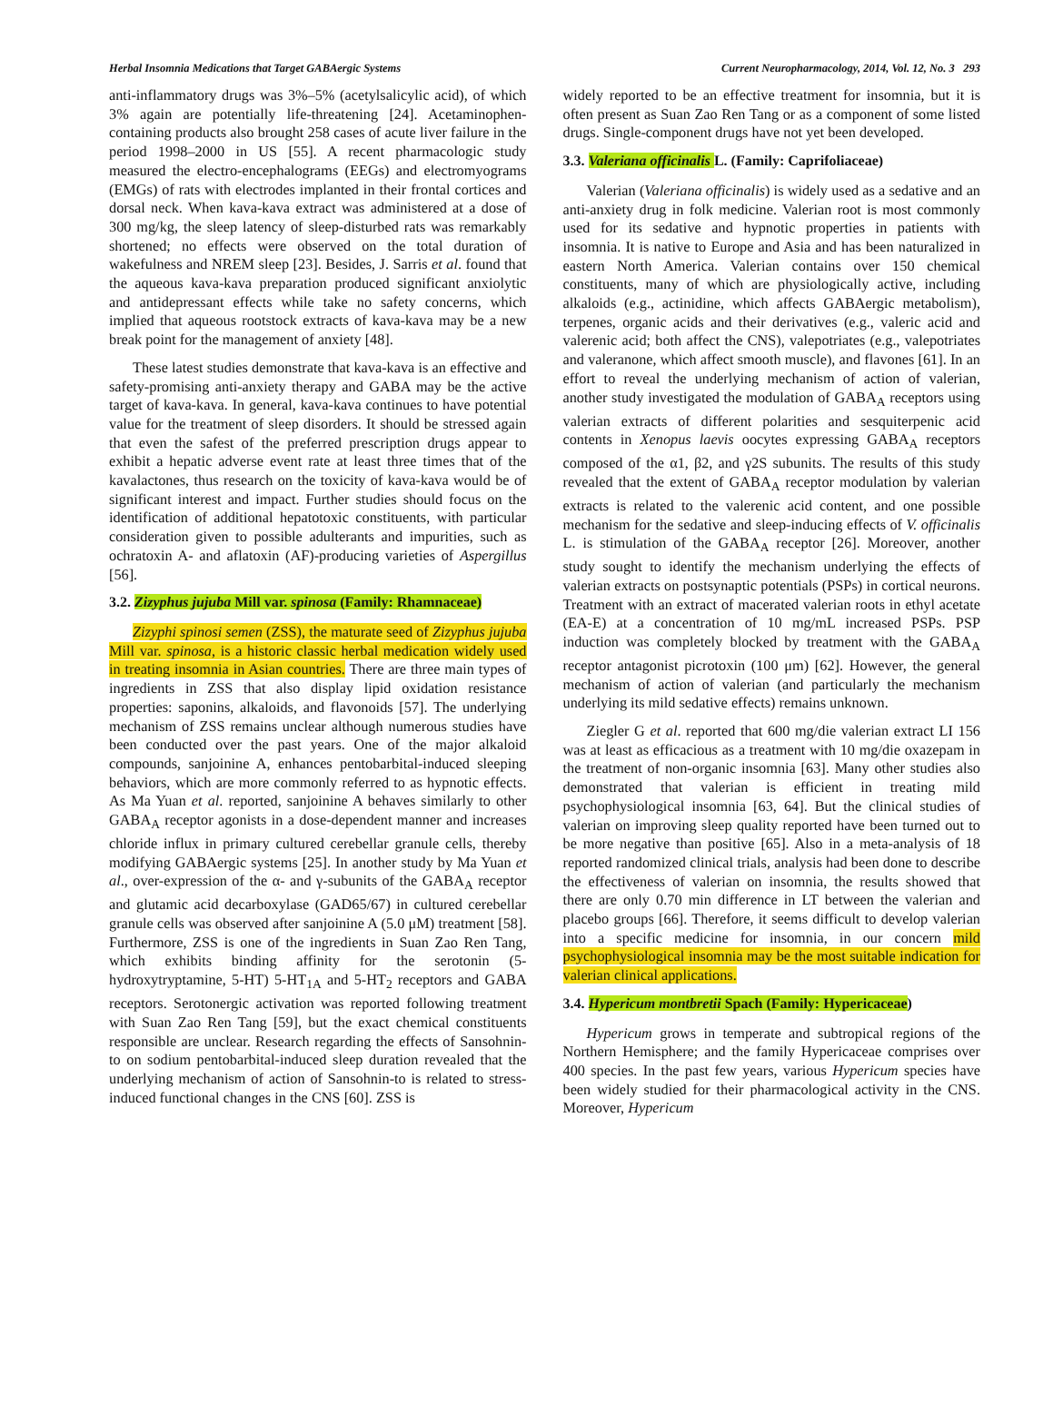Herbal Insomnia Medications that Target GABAergic Systems Current Neuropharmacology, 2014, Vol. 12, No. 3 293
anti-inflammatory drugs was 3%–5% (acetylsalicylic acid), of which 3% again are potentially life-threatening [24]. Acetaminophen-containing products also brought 258 cases of acute liver failure in the period 1998–2000 in US [55]. A recent pharmacologic study measured the electro-encephalograms (EEGs) and electromyograms (EMGs) of rats with electrodes implanted in their frontal cortices and dorsal neck. When kava-kava extract was administered at a dose of 300 mg/kg, the sleep latency of sleep-disturbed rats was remarkably shortened; no effects were observed on the total duration of wakefulness and NREM sleep [23]. Besides, J. Sarris et al. found that the aqueous kava-kava preparation produced significant anxiolytic and antidepressant effects while take no safety concerns, which implied that aqueous rootstock extracts of kava-kava may be a new break point for the management of anxiety [48].
These latest studies demonstrate that kava-kava is an effective and safety-promising anti-anxiety therapy and GABA may be the active target of kava-kava. In general, kava-kava continues to have potential value for the treatment of sleep disorders. It should be stressed again that even the safest of the preferred prescription drugs appear to exhibit a hepatic adverse event rate at least three times that of the kavalactones, thus research on the toxicity of kava-kava would be of significant interest and impact. Further studies should focus on the identification of additional hepatotoxic constituents, with particular consideration given to possible adulterants and impurities, such as ochratoxin A- and aflatoxin (AF)-producing varieties of Aspergillus [56].
3.2. Zizyphus jujuba Mill var. spinosa (Family: Rhamnaceae)
Zizyphi spinosi semen (ZSS), the maturate seed of Zizyphus jujuba Mill var. spinosa, is a historic classic herbal medication widely used in treating insomnia in Asian countries. There are three main types of ingredients in ZSS that also display lipid oxidation resistance properties: saponins, alkaloids, and flavonoids [57]. The underlying mechanism of ZSS remains unclear although numerous studies have been conducted over the past years. One of the major alkaloid compounds, sanjoinine A, enhances pentobarbital-induced sleeping behaviors, which are more commonly referred to as hypnotic effects. As Ma Yuan et al. reported, sanjoinine A behaves similarly to other GABA<sub>A</sub> receptor agonists in a dose-dependent manner and increases chloride influx in primary cultured cerebellar granule cells, thereby modifying GABAergic systems [25]. In another study by Ma Yuan et al., over-expression of the α- and γ-subunits of the GABA<sub>A</sub> receptor and glutamic acid decarboxylase (GAD65/67) in cultured cerebellar granule cells was observed after sanjoinine A (5.0 μM) treatment [58]. Furthermore, ZSS is one of the ingredients in Suan Zao Ren Tang, which exhibits binding affinity for the serotonin (5-hydroxytryptamine, 5-HT) 5-HT<sub>1A</sub> and 5-HT<sub>2</sub> receptors and GABA receptors. Serotonergic activation was reported following treatment with Suan Zao Ren Tang [59], but the exact chemical constituents responsible are unclear. Research regarding the effects of Sansohnin-to on sodium pentobarbital-induced sleep duration revealed that the underlying mechanism of action of Sansohnin-to is related to stress-induced functional changes in the CNS [60]. ZSS is
widely reported to be an effective treatment for insomnia, but it is often present as Suan Zao Ren Tang or as a component of some listed drugs. Single-component drugs have not yet been developed.
3.3. Valeriana officinalis L. (Family: Caprifoliaceae)
Valerian (Valeriana officinalis) is widely used as a sedative and an anti-anxiety drug in folk medicine. Valerian root is most commonly used for its sedative and hypnotic properties in patients with insomnia. It is native to Europe and Asia and has been naturalized in eastern North America. Valerian contains over 150 chemical constituents, many of which are physiologically active, including alkaloids (e.g., actinidine, which affects GABAergic metabolism), terpenes, organic acids and their derivatives (e.g., valeric acid and valerenic acid; both affect the CNS), valepotriates (e.g., valepotriates and valeranone, which affect smooth muscle), and flavones [61]. In an effort to reveal the underlying mechanism of action of valerian, another study investigated the modulation of GABA<sub>A</sub> receptors using valerian extracts of different polarities and sesquiterpenic acid contents in Xenopus laevis oocytes expressing GABA<sub>A</sub> receptors composed of the α1, β2, and γ2S subunits. The results of this study revealed that the extent of GABA<sub>A</sub> receptor modulation by valerian extracts is related to the valerenic acid content, and one possible mechanism for the sedative and sleep-inducing effects of V. officinalis L. is stimulation of the GABA<sub>A</sub> receptor [26]. Moreover, another study sought to identify the mechanism underlying the effects of valerian extracts on postsynaptic potentials (PSPs) in cortical neurons. Treatment with an extract of macerated valerian roots in ethyl acetate (EA-E) at a concentration of 10 mg/mL increased PSPs. PSP induction was completely blocked by treatment with the GABA<sub>A</sub> receptor antagonist picrotoxin (100 μm) [62]. However, the general mechanism of action of valerian (and particularly the mechanism underlying its mild sedative effects) remains unknown.
Ziegler G et al. reported that 600 mg/die valerian extract LI 156 was at least as efficacious as a treatment with 10 mg/die oxazepam in the treatment of non-organic insomnia [63]. Many other studies also demonstrated that valerian is efficient in treating mild psychophysiological insomnia [63, 64]. But the clinical studies of valerian on improving sleep quality reported have been turned out to be more negative than positive [65]. Also in a meta-analysis of 18 reported randomized clinical trials, analysis had been done to describe the effectiveness of valerian on insomnia, the results showed that there are only 0.70 min difference in LT between the valerian and placebo groups [66]. Therefore, it seems difficult to develop valerian into a specific medicine for insomnia, in our concern mild psychophysiological insomnia may be the most suitable indication for valerian clinical applications.
3.4. Hypericum montbretii Spach (Family: Hypericaceae)
Hypericum grows in temperate and subtropical regions of the Northern Hemisphere; and the family Hypericaceae comprises over 400 species. In the past few years, various Hypericum species have been widely studied for their pharmacological activity in the CNS. Moreover, Hypericum